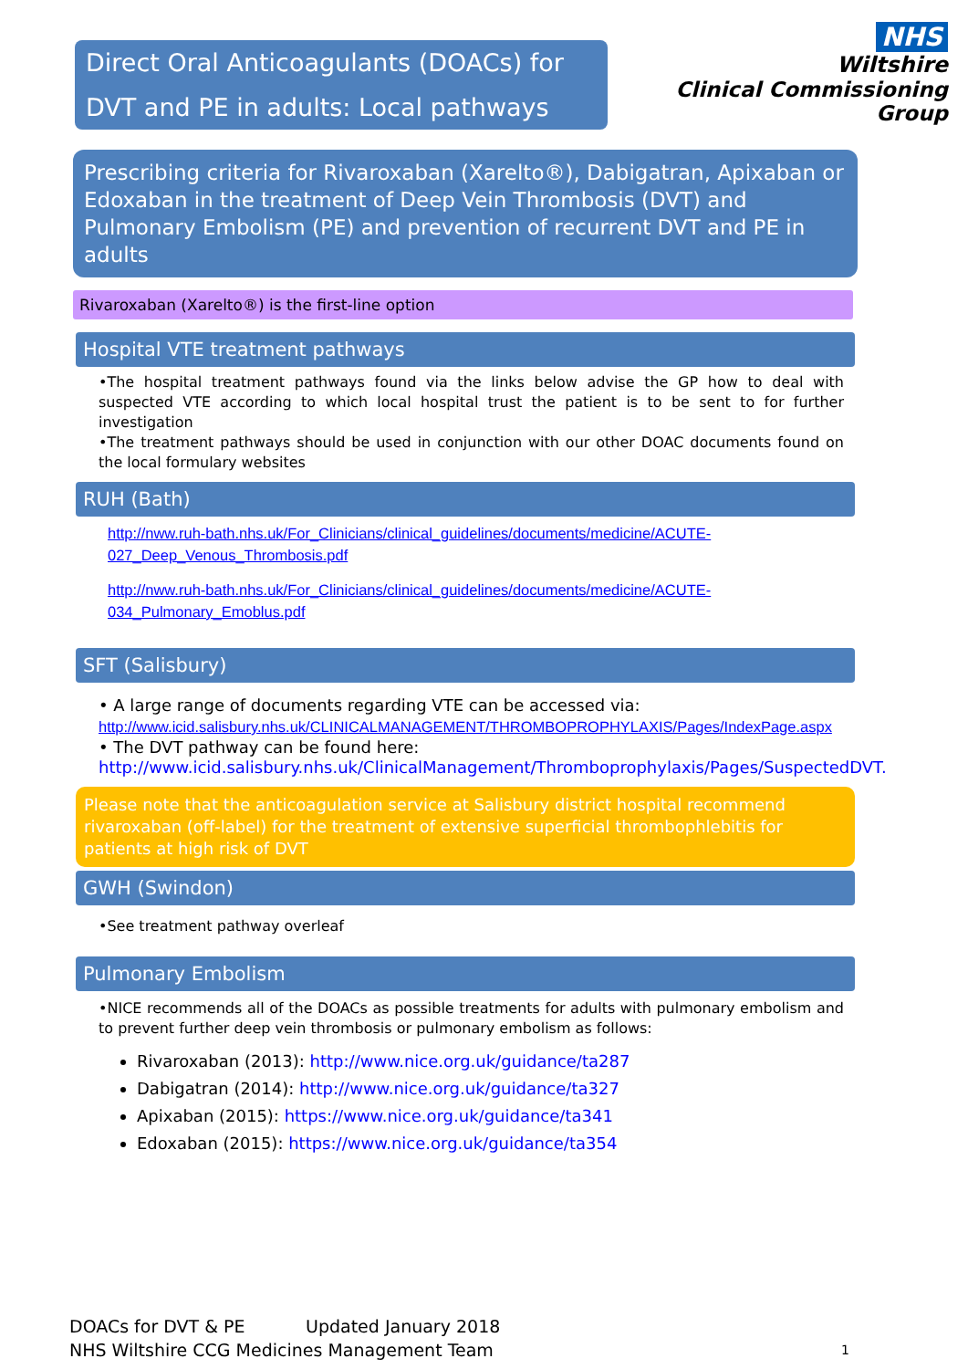Direct Oral Anticoagulants (DOACs) for DVT and PE in adults: Local pathways
NHS
Wiltshire
Clinical Commissioning Group
Prescribing criteria for Rivaroxaban (Xarelto®), Dabigatran, Apixaban or Edoxaban in the treatment of Deep Vein Thrombosis (DVT) and Pulmonary Embolism (PE) and prevention of recurrent DVT and PE in adults
Rivaroxaban (Xarelto®) is the first-line option
Hospital VTE treatment pathways
•The hospital treatment pathways found via the links below advise the GP how to deal with suspected VTE according to which local hospital trust the patient is to be sent to for further investigation
•The treatment pathways should be used in conjunction with our other DOAC documents found on the local formulary websites
RUH (Bath)
http://nww.ruh-bath.nhs.uk/For_Clinicians/clinical_guidelines/documents/medicine/ACUTE-027_Deep_Venous_Thrombosis.pdf
http://nww.ruh-bath.nhs.uk/For_Clinicians/clinical_guidelines/documents/medicine/ACUTE-034_Pulmonary_Emoblus.pdf
SFT (Salisbury)
• A large range of documents regarding VTE can be accessed via:
http://www.icid.salisbury.nhs.uk/CLINICALMANAGEMENT/THROMBOPROPHYLAXIS/Pages/IndexPage.aspx
• The DVT pathway can be found here:
http://www.icid.salisbury.nhs.uk/ClinicalManagement/Thromboprophylaxis/Pages/SuspectedDVT.
Please note that the anticoagulation service at Salisbury district hospital recommend rivaroxaban (off-label) for the treatment of extensive superficial thrombophlebitis for patients at high risk of DVT
GWH (Swindon)
•See treatment pathway overleaf
Pulmonary Embolism
•NICE recommends all of the DOACs as possible treatments for adults with pulmonary embolism and to prevent further deep vein thrombosis or pulmonary embolism as follows:
Rivaroxaban (2013): http://www.nice.org.uk/guidance/ta287
Dabigatran (2014): http://www.nice.org.uk/guidance/ta327
Apixaban (2015): https://www.nice.org.uk/guidance/ta341
Edoxaban (2015): https://www.nice.org.uk/guidance/ta354
DOACs for DVT & PE Updated January 2018
NHS Wiltshire CCG Medicines Management Team 1